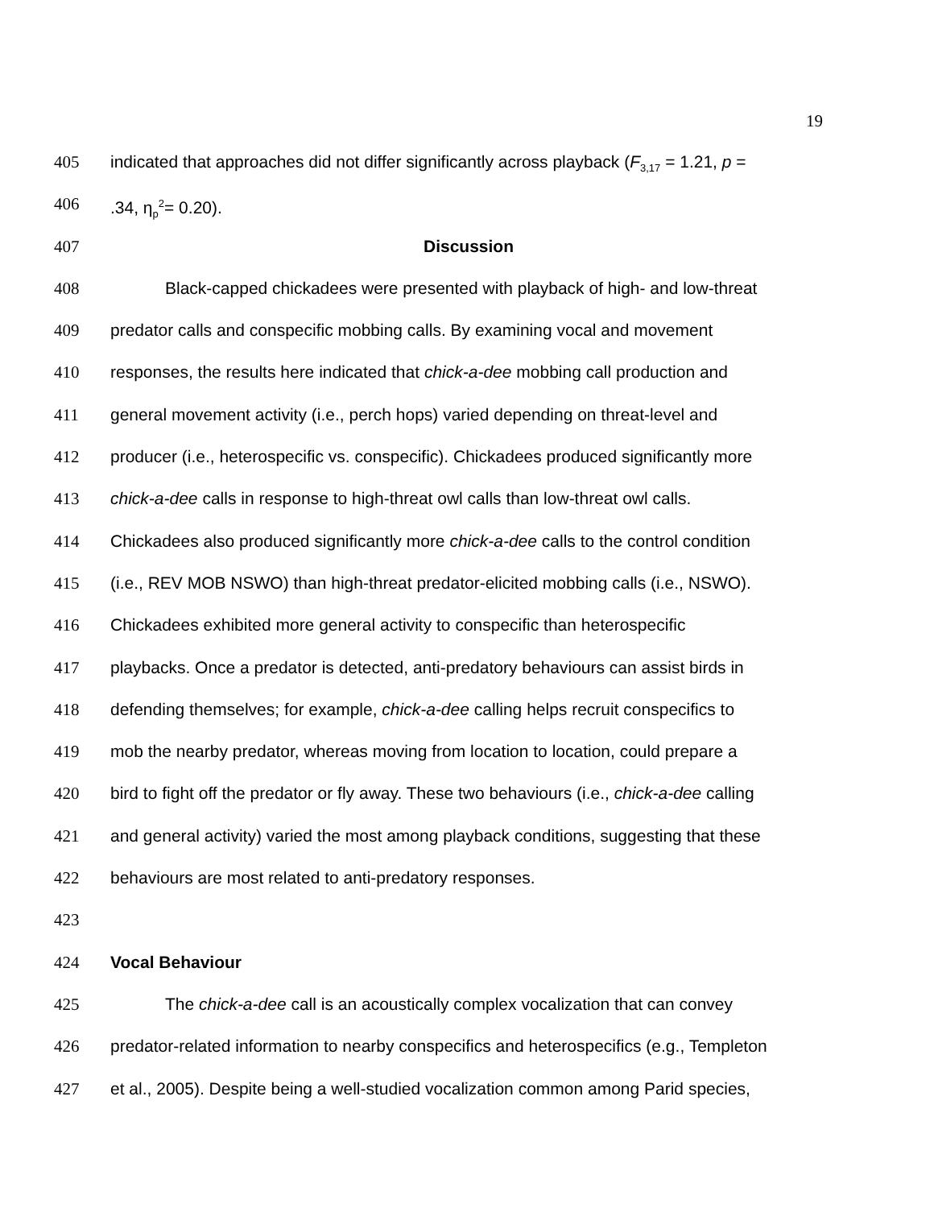19
405 indicated that approaches did not differ significantly across playback (F<sub>3,17</sub> = 1.21, p =
406.34, η<sub>p</sub><sup>2</sup>= 0.20).
407 Discussion
408 Black-capped chickadees were presented with playback of high- and low-threat
409 predator calls and conspecific mobbing calls. By examining vocal and movement
410 responses, the results here indicated that chick-a-dee mobbing call production and
411 general movement activity (i.e., perch hops) varied depending on threat-level and
412 producer (i.e., heterospecific vs. conspecific). Chickadees produced significantly more
413 chick-a-dee calls in response to high-threat owl calls than low-threat owl calls.
414 Chickadees also produced significantly more chick-a-dee calls to the control condition
415 (i.e., REV MOB NSWO) than high-threat predator-elicited mobbing calls (i.e., NSWO).
416 Chickadees exhibited more general activity to conspecific than heterospecific
417 playbacks. Once a predator is detected, anti-predatory behaviours can assist birds in
418 defending themselves; for example, chick-a-dee calling helps recruit conspecifics to
419 mob the nearby predator, whereas moving from location to location, could prepare a
420 bird to fight off the predator or fly away. These two behaviours (i.e., chick-a-dee calling
421 and general activity) varied the most among playback conditions, suggesting that these
422 behaviours are most related to anti-predatory responses.
423
424 Vocal Behaviour
425 The chick-a-dee call is an acoustically complex vocalization that can convey
426 predator-related information to nearby conspecifics and heterospecifics (e.g., Templeton
427 et al., 2005). Despite being a well-studied vocalization common among Parid species,